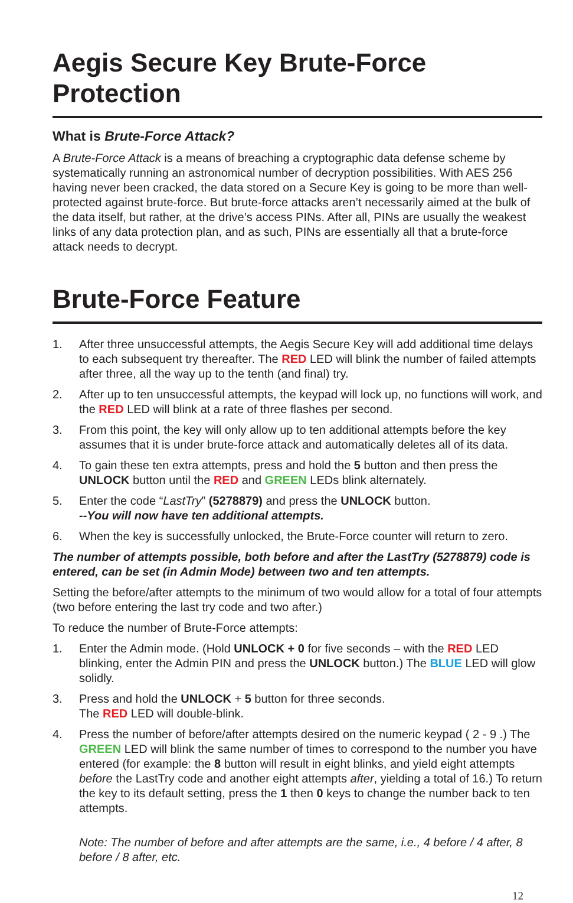Aegis Secure Key Brute-Force Protection
What is Brute-Force Attack?
A Brute-Force Attack is a means of breaching a cryptographic data defense scheme by systematically running an astronomical number of decryption possibilities. With AES 256 having never been cracked, the data stored on a Secure Key is going to be more than well-protected against brute-force. But brute-force attacks aren’t necessarily aimed at the bulk of the data itself, but rather, at the drive’s access PINs. After all, PINs are usually the weakest links of any data protection plan, and as such, PINs are essentially all that a brute-force attack needs to decrypt.
Brute-Force Feature
1. After three unsuccessful attempts, the Aegis Secure Key will add additional time delays to each subsequent try thereafter. The RED LED will blink the number of failed attempts after three, all the way up to the tenth (and final) try.
2. After up to ten unsuccessful attempts, the keypad will lock up, no functions will work, and the RED LED will blink at a rate of three flashes per second.
3. From this point, the key will only allow up to ten additional attempts before the key assumes that it is under brute-force attack and automatically deletes all of its data.
4. To gain these ten extra attempts, press and hold the 5 button and then press the UNLOCK button until the RED and GREEN LEDs blink alternately.
5. Enter the code “LastTry” (5278879) and press the UNLOCK button.
--You will now have ten additional attempts.
6. When the key is successfully unlocked, the Brute-Force counter will return to zero.
The number of attempts possible, both before and after the LastTry (5278879) code is entered, can be set (in Admin Mode) between two and ten attempts.
Setting the before/after attempts to the minimum of two would allow for a total of four attempts (two before entering the last try code and two after.)
To reduce the number of Brute-Force attempts:
1. Enter the Admin mode. (Hold UNLOCK + 0 for five seconds – with the RED LED blinking, enter the Admin PIN and press the UNLOCK button.) The BLUE LED will glow solidly.
3. Press and hold the UNLOCK + 5 button for three seconds.
The RED LED will double-blink.
4. Press the number of before/after attempts desired on the numeric keypad ( 2 - 9 .) The GREEN LED will blink the same number of times to correspond to the number you have entered (for example: the 8 button will result in eight blinks, and yield eight attempts before the LastTry code and another eight attempts after, yielding a total of 16.) To return the key to its default setting, press the 1 then 0 keys to change the number back to ten attempts.
Note: The number of before and after attempts are the same, i.e., 4 before / 4 after, 8 before / 8 after, etc.
12